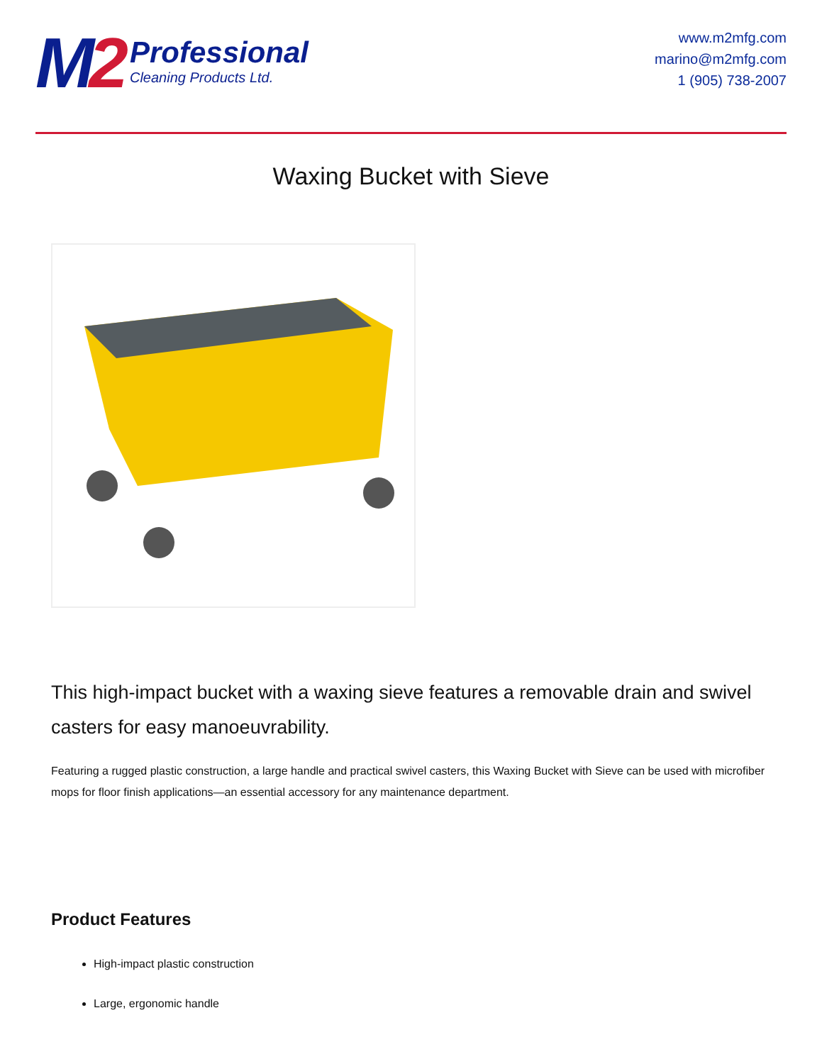M2
Professional
Cleaning Products Ltd.
www.m2mfg.com
marino@m2mfg.com
1 (905) 738-2007
Waxing Bucket with Sieve
This high-impact bucket with a waxing sieve features a removable drain and swivel casters for easy manoeuvrability.
Featuring a rugged plastic construction, a large handle and practical swivel casters, this Waxing Bucket with Sieve can be used with microfiber mops for floor finish applications—an essential accessory for any maintenance department.
Product Features
High-impact plastic construction
Large, ergonomic handle